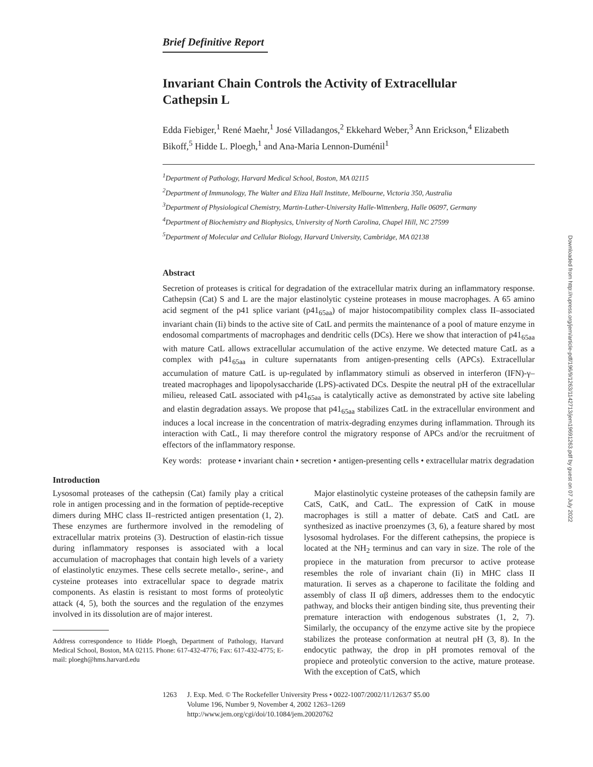Brief Definitive Report
Invariant Chain Controls the Activity of Extracellular Cathepsin L
Edda Fiebiger,<sup>1</sup> René Maehr,<sup>1</sup> José Villadangos,<sup>2</sup> Ekkehard Weber,<sup>3</sup> Ann Erickson,<sup>4</sup> Elizabeth Bikoff,<sup>5</sup> Hidde L. Ploegh,<sup>1</sup> and Ana-Maria Lennon-Duménil<sup>1</sup>
<sup>1</sup> Department of Pathology, Harvard Medical School, Boston, MA 02115
<sup>2</sup> Department of Immunology, The Walter and Eliza Hall Institute, Melbourne, Victoria 350, Australia
<sup>3</sup> Department of Physiological Chemistry, Martin-Luther-University Halle-Wittenberg, Halle 06097, Germany
<sup>4</sup> Department of Biochemistry and Biophysics, University of North Carolina, Chapel Hill, NC 27599
<sup>5</sup> Department of Molecular and Cellular Biology, Harvard University, Cambridge, MA 02138
Abstract
Secretion of proteases is critical for degradation of the extracellular matrix during an inflammatory response. Cathepsin (Cat) S and L are the major elastinolytic cysteine proteases in mouse macrophages. A 65 amino acid segment of the p41 splice variant (p41<sub>65aa</sub>) of major histocompatibility complex class II–associated invariant chain (Ii) binds to the active site of CatL and permits the maintenance of a pool of mature enzyme in endosomal compartments of macrophages and dendritic cells (DCs). Here we show that interaction of p41<sub>65aa</sub> with mature CatL allows extracellular accumulation of the active enzyme. We detected mature CatL as a complex with p41<sub>65aa</sub> in culture supernatants from antigen-presenting cells (APCs). Extracellular accumulation of mature CatL is up-regulated by inflammatory stimuli as observed in interferon (IFN)-γ–treated macrophages and lipopolysaccharide (LPS)-activated DCs. Despite the neutral pH of the extracellular milieu, released CatL associated with p41<sub>65aa</sub> is catalytically active as demonstrated by active site labeling and elastin degradation assays. We propose that p41<sub>65aa</sub> stabilizes CatL in the extracellular environment and induces a local increase in the concentration of matrix-degrading enzymes during inflammation. Through its interaction with CatL, Ii may therefore control the migratory response of APCs and/or the recruitment of effectors of the inflammatory response.
Key words: protease • invariant chain • secretion • antigen-presenting cells • extracellular matrix degradation
Introduction
Lysosomal proteases of the cathepsin (Cat) family play a critical role in antigen processing and in the formation of peptide-receptive dimers during MHC class II–restricted antigen presentation (1, 2). These enzymes are furthermore involved in the remodeling of extracellular matrix proteins (3). Destruction of elastin-rich tissue during inflammatory responses is associated with a local accumulation of macrophages that contain high levels of a variety of elastinolytic enzymes. These cells secrete metallo-, serine-, and cysteine proteases into extracellular space to degrade matrix components. As elastin is resistant to most forms of proteolytic attack (4, 5), both the sources and the regulation of the enzymes involved in its dissolution are of major interest.
Address correspondence to Hidde Ploegh, Department of Pathology, Harvard Medical School, Boston, MA 02115. Phone: 617-432-4776; Fax: 617-432-4775; E-mail: ploegh@hms.harvard.edu
Major elastinolytic cysteine proteases of the cathepsin family are CatS, CatK, and CatL. The expression of CatK in mouse macrophages is still a matter of debate. CatS and CatL are synthesized as inactive proenzymes (3, 6), a feature shared by most lysosomal hydrolases. For the different cathepsins, the propiece is located at the NH<sub>2</sub> terminus and can vary in size. The role of the propiece in the maturation from precursor to active protease resembles the role of invariant chain (Ii) in MHC class II maturation. Ii serves as a chaperone to facilitate the folding and assembly of class II αβ dimers, addresses them to the endocytic pathway, and blocks their antigen binding site, thus preventing their premature interaction with endogenous substrates (1, 2, 7). Similarly, the occupancy of the enzyme active site by the propiece stabilizes the protease conformation at neutral pH (3, 8). In the endocytic pathway, the drop in pH promotes removal of the propiece and proteolytic conversion to the active, mature protease. With the exception of CatS, which
1263 J. Exp. Med. © The Rockefeller University Press • 0022-1007/2002/11/1263/7 $5.00
Volume 196, Number 9, November 4, 2002 1263–1269
http://www.jem.org/cgi/doi/10.1084/jem.20020762
Downloaded from http://rupress.org/jem/article-pdf/196/9/1263/1142713/jem19691263.pdf by guest on 07 July 2022